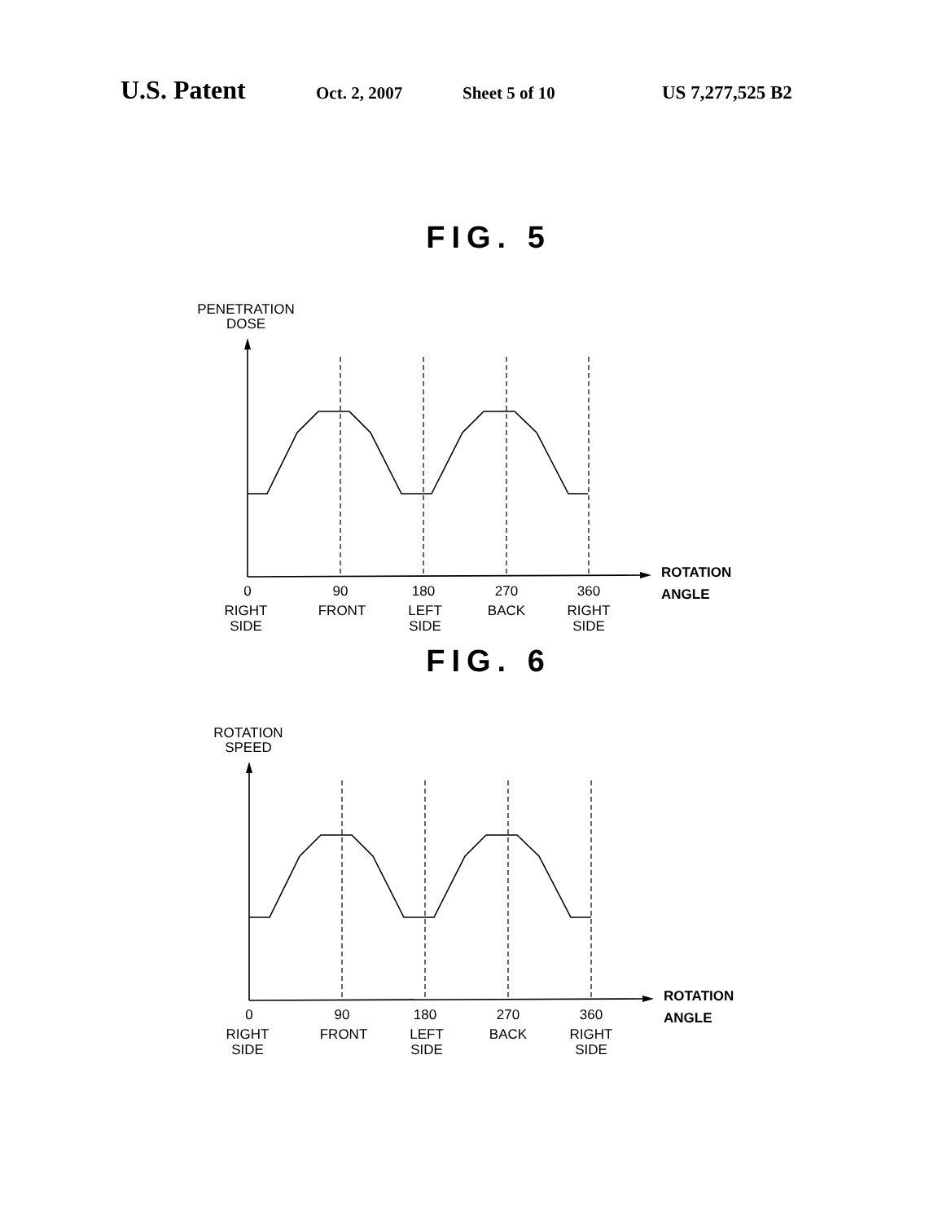U.S. Patent Oct. 2, 2007 Sheet 5 of 10 US 7,277,525 B2
FIG. 5
PENETRATION
DOSE
ROTATION
ANGLE
0
90
180
270
360
RIGHT
SIDE
FRONT
LEFT
SIDE
BACK
RIGHT
SIDE
FIG. 6
ROTATION
SPEED
ROTATION
ANGLE
0
90
180
270
360
RIGHT
SIDE
FRONT
LEFT
SIDE
BACK
RIGHT
SIDE